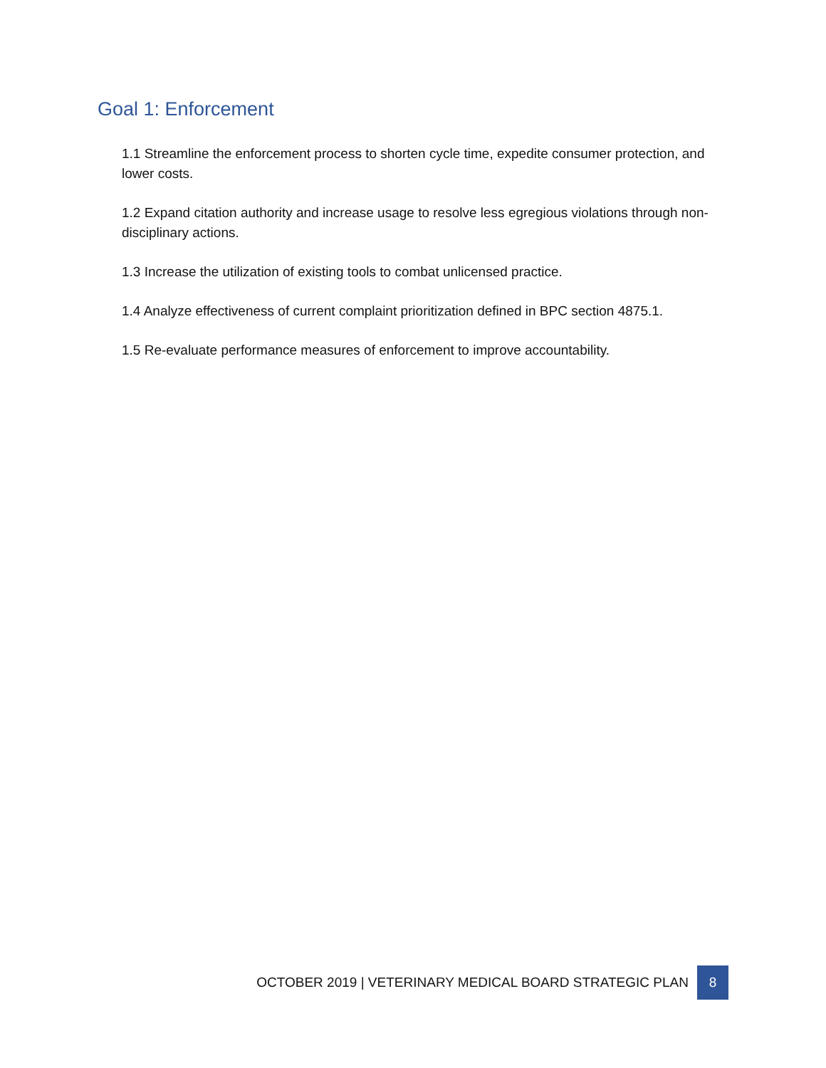Goal 1: Enforcement
1.1 Streamline the enforcement process to shorten cycle time, expedite consumer protection, and lower costs.
1.2 Expand citation authority and increase usage to resolve less egregious violations through non-disciplinary actions.
1.3 Increase the utilization of existing tools to combat unlicensed practice.
1.4 Analyze effectiveness of current complaint prioritization defined in BPC section 4875.1.
1.5 Re-evaluate performance measures of enforcement to improve accountability.
OCTOBER 2019 | VETERINARY MEDICAL BOARD STRATEGIC PLAN 8